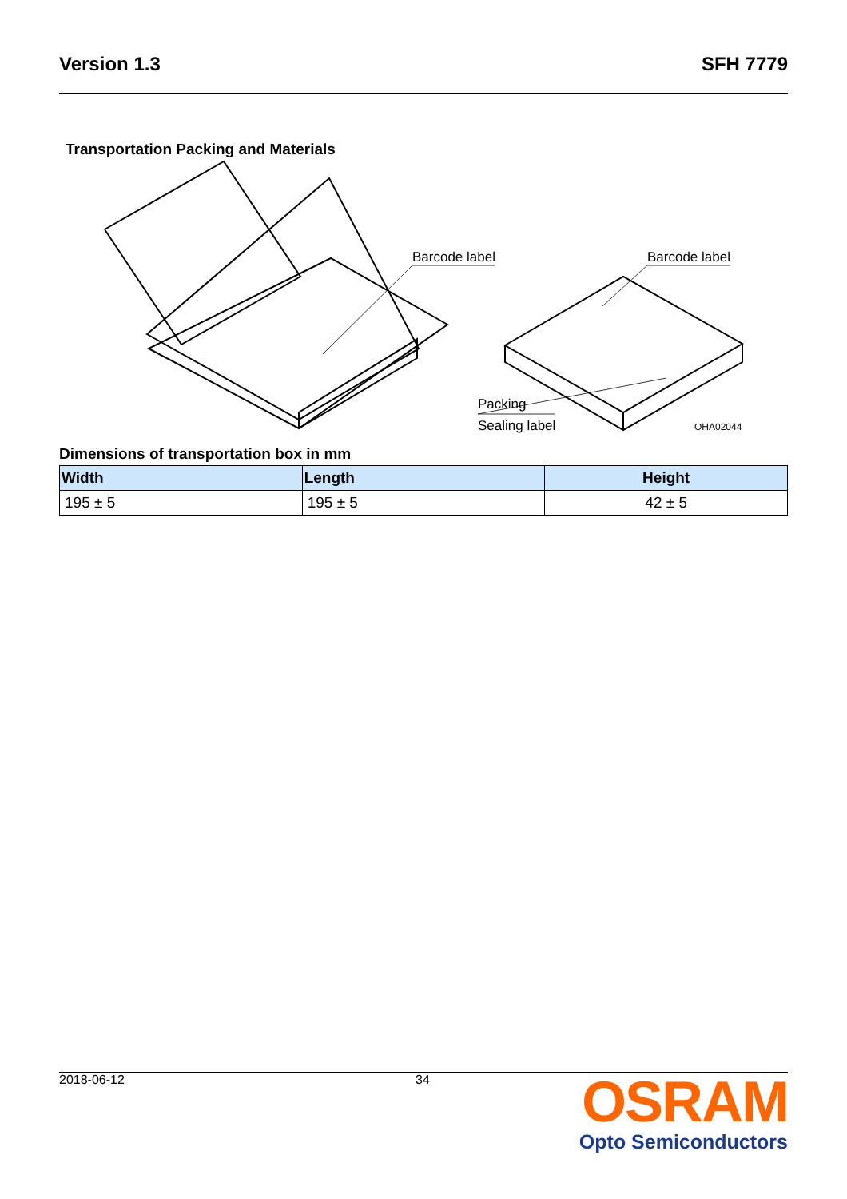Version 1.3 SFH 7779
Transportation Packing and Materials
Barcode label
Barcode label
Packing
Sealing label
OHA02044
Dimensions of transportation box in mm
| Width | Length | Height |
| --- | --- | --- |
| 195 ± 5 | 195 ± 5 | 42 ± 5 |
2018-06-12 34
OSRAM
Opto Semiconductors